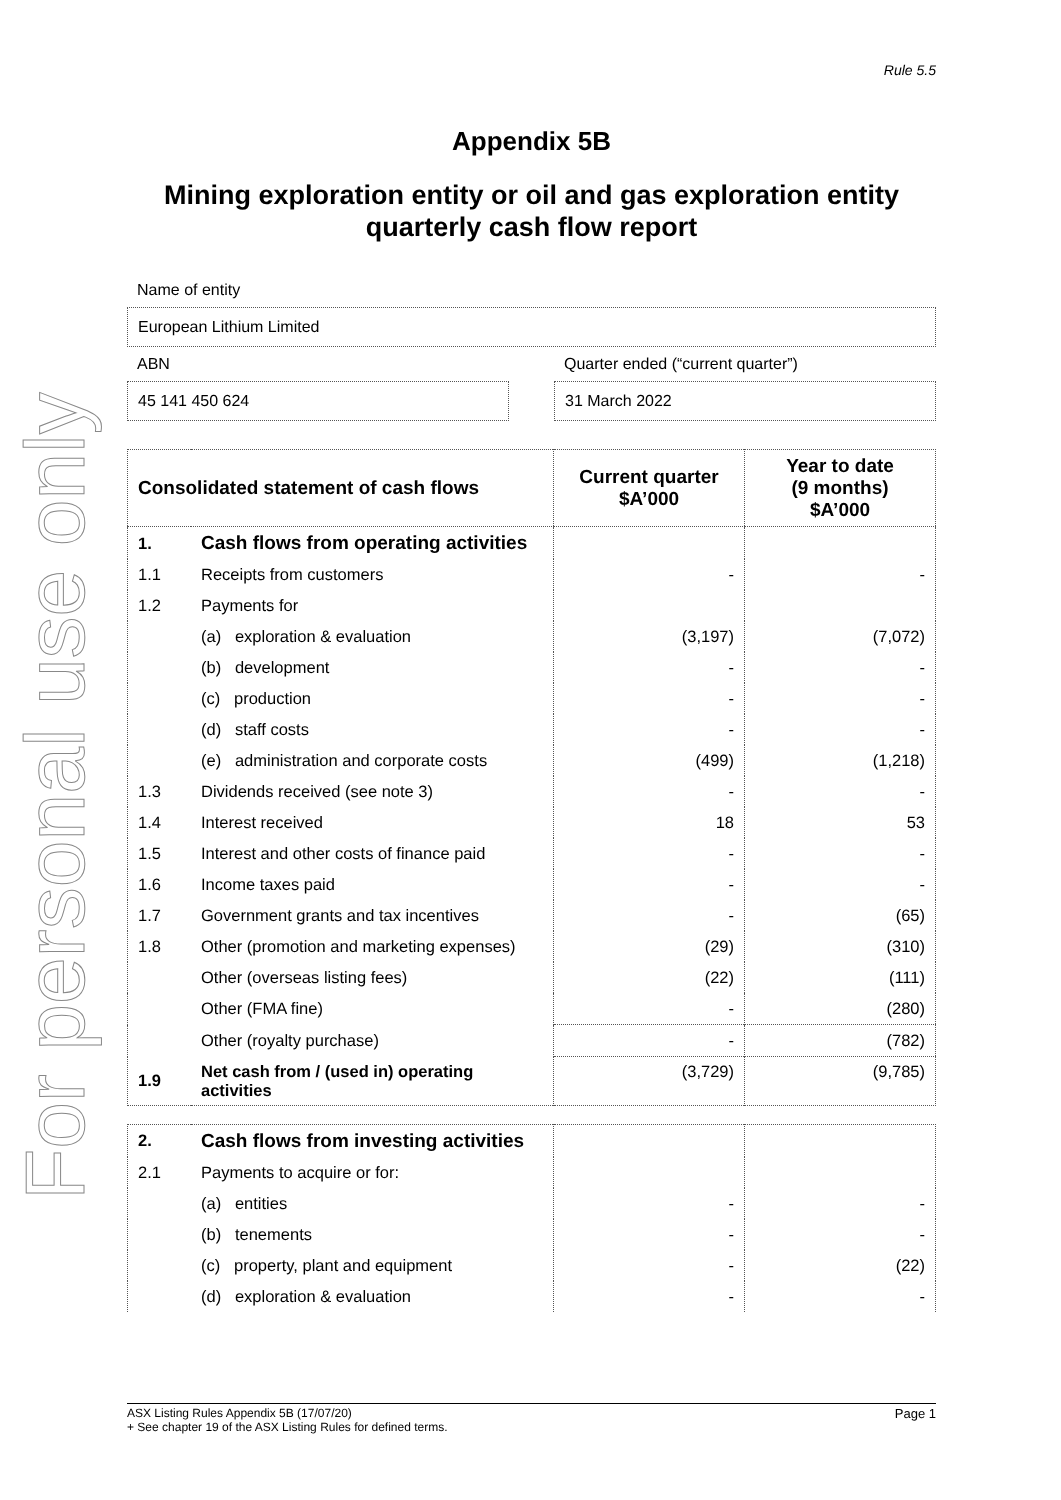For personal use only
Rule 5.5
Appendix 5B
Mining exploration entity or oil and gas exploration entity quarterly cash flow report
Name of entity
European Lithium Limited
ABN Quarter ended (“current quarter”)
45 141 450 624 31 March 2022
| Consolidated statement of cash flows | | Current quarter $A’000 | Year to date (9 months) $A’000 |
| --- | --- | --- | --- |
| 1. | Cash flows from operating activities | | |
| 1.1 | Receipts from customers | - | - |
| 1.2 | Payments for | | |
| | (a) exploration & evaluation | (3,197) | (7,072) |
| | (b) development | - | - |
| | (c) production | - | - |
| | (d) staff costs | - | - |
| | (e) administration and corporate costs | (499) | (1,218) |
| 1.3 | Dividends received (see note 3) | - | - |
| 1.4 | Interest received | 18 | 53 |
| 1.5 | Interest and other costs of finance paid | - | - |
| 1.6 | Income taxes paid | - | - |
| 1.7 | Government grants and tax incentives | - | (65) |
| 1.8 | Other (promotion and marketing expenses) | (29) | (310) |
| | Other (overseas listing fees) | (22) | (111) |
| | Other (FMA fine) | - | (280) |
| | Other (royalty purchase) | - | (782) |
| 1.9 | Net cash from / (used in) operating activities | (3,729) | (9,785) |
| 2. | Cash flows from investing activities | | |
| 2.1 | Payments to acquire or for: | | |
| | (a) entities | - | - |
| | (b) tenements | - | - |
| | (c) property, plant and equipment | - | (22) |
| | (d) exploration & evaluation | - | - |
ASX Listing Rules Appendix 5B (17/07/20) Page 1
+ See chapter 19 of the ASX Listing Rules for defined terms.